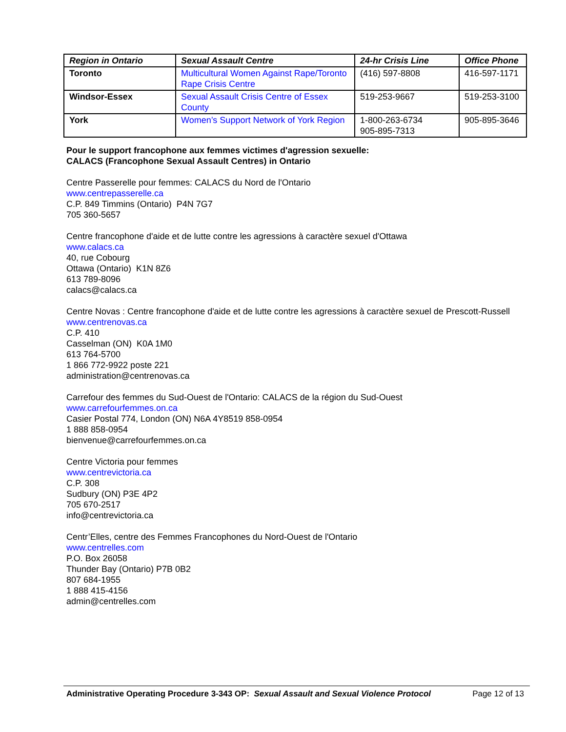| Region in Ontario | Sexual Assault Centre | 24-hr Crisis Line | Office Phone |
| --- | --- | --- | --- |
| Toronto | Multicultural Women Against Rape/Toronto Rape Crisis Centre | (416) 597-8808 | 416-597-1171 |
| Windsor-Essex | Sexual Assault Crisis Centre of Essex County | 519-253-9667 | 519-253-3100 |
| York | Women’s Support Network of York Region | 1-800-263-6734 905-895-7313 | 905-895-3646 |
Pour le support francophone aux femmes victimes d'agression sexuelle:
CALACS (Francophone Sexual Assault Centres) in Ontario
Centre Passerelle pour femmes: CALACS du Nord de l'Ontario
www.centrepasserelle.ca
C.P. 849 Timmins (Ontario) P4N 7G7
705 360-5657
Centre francophone d'aide et de lutte contre les agressions à caractère sexuel d'Ottawa
www.calacs.ca
40, rue Cobourg
Ottawa (Ontario) K1N 8Z6
613 789-8096
calacs@calacs.ca
Centre Novas : Centre francophone d'aide et de lutte contre les agressions à caractère sexuel de Prescott-Russell
www.centrenovas.ca
C.P. 410
Casselman (ON) K0A 1M0
613 764-5700
1 866 772-9922 poste 221
administration@centrenovas.ca
Carrefour des femmes du Sud-Ouest de l'Ontario: CALACS de la région du Sud-Ouest
www.carrefourfemmes.on.ca
Casier Postal 774, London (ON) N6A 4Y8519 858-0954
1 888 858-0954
bienvenue@carrefourfemmes.on.ca
Centre Victoria pour femmes
www.centrevictoria.ca
C.P. 308
Sudbury (ON) P3E 4P2
705 670-2517
info@centrevictoria.ca
Centr’Elles, centre des Femmes Francophones du Nord-Ouest de l'Ontario
www.centrelles.com
P.O. Box 26058
Thunder Bay (Ontario) P7B 0B2
807 684-1955
1 888 415-4156
admin@centrelles.com
Administrative Operating Procedure 3-343 OP: Sexual Assault and Sexual Violence Protocol Page 12 of 13